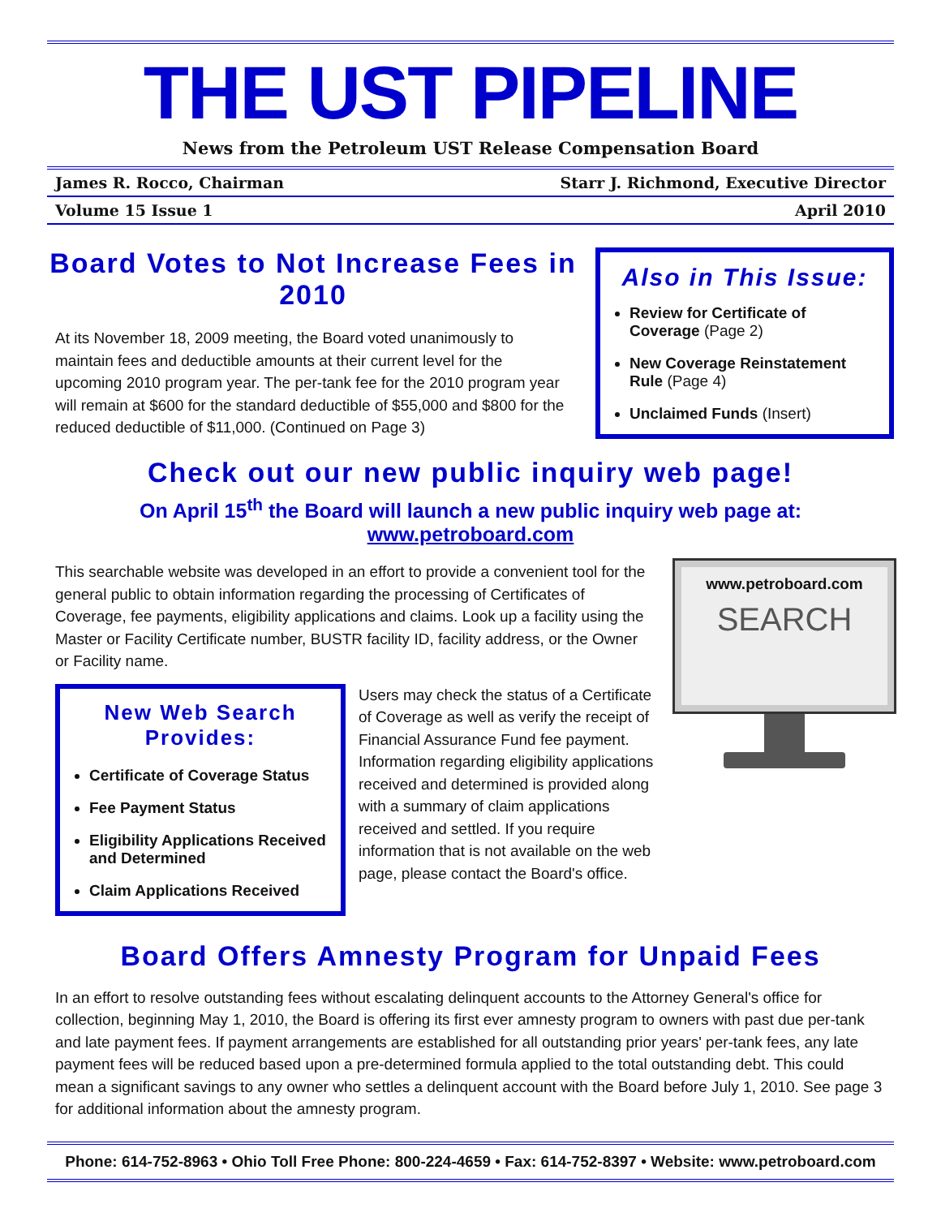THE UST PIPELINE
News from the Petroleum UST Release Compensation Board
James R. Rocco, Chairman Starr J. Richmond, Executive Director
Volume 15 Issue 1 April 2010
Board Votes to Not Increase Fees in 2010
At its November 18, 2009 meeting, the Board voted unanimously to maintain fees and deductible amounts at their current level for the upcoming 2010 program year. The per-tank fee for the 2010 program year will remain at $600 for the standard deductible of $55,000 and $800 for the reduced deductible of $11,000. (Continued on Page 3)
Also in This Issue:
Review for Certificate of Coverage (Page 2)
New Coverage Reinstatement Rule (Page 4)
Unclaimed Funds (Insert)
Check out our new public inquiry web page!
On April 15<sup>th</sup> the Board will launch a new public inquiry web page at:
www.petroboard.com
This searchable website was developed in an effort to provide a convenient tool for the general public to obtain information regarding the processing of Certificates of Coverage, fee payments, eligibility applications and claims. Look up a facility using the Master or Facility Certificate number, BUSTR facility ID, facility address, or the Owner or Facility name.
New Web Search Provides:
Certificate of Coverage Status
Fee Payment Status
Eligibility Applications Received and Determined
Claim Applications Received
Users may check the status of a Certificate of Coverage as well as verify the receipt of Financial Assurance Fund fee payment. Information regarding eligibility applications received and determined is provided along with a summary of claim applications received and settled. If you require information that is not available on the web page, please contact the Board's office.
www.petroboard.com
SEARCH
Board Offers Amnesty Program for Unpaid Fees
In an effort to resolve outstanding fees without escalating delinquent accounts to the Attorney General's office for collection, beginning May 1, 2010, the Board is offering its first ever amnesty program to owners with past due per-tank and late payment fees. If payment arrangements are established for all outstanding prior years' per-tank fees, any late payment fees will be reduced based upon a pre-determined formula applied to the total outstanding debt. This could mean a significant savings to any owner who settles a delinquent account with the Board before July 1, 2010. See page 3 for additional information about the amnesty program.
Phone: 614-752-8963 • Ohio Toll Free Phone: 800-224-4659 • Fax: 614-752-8397 • Website: www.petroboard.com